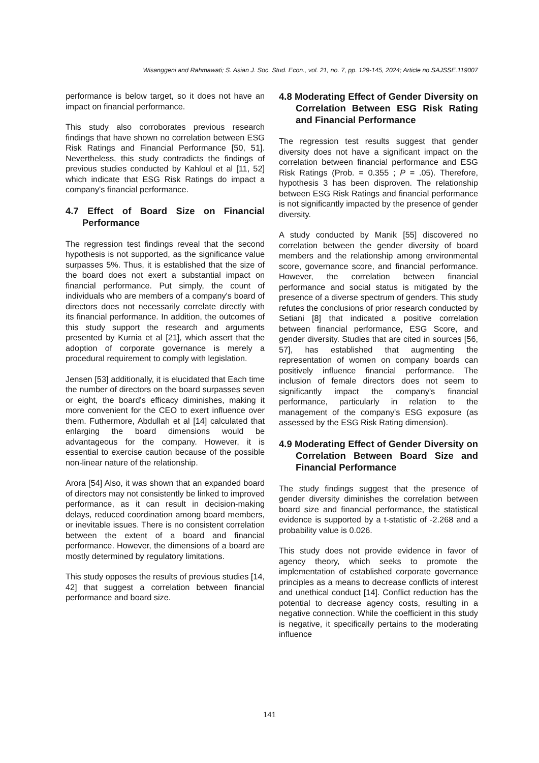Wisanggeni and Rahmawati; S. Asian J. Soc. Stud. Econ., vol. 21, no. 7, pp. 129-145, 2024; Article no.SAJSSE.119007
performance is below target, so it does not have an impact on financial performance.
This study also corroborates previous research findings that have shown no correlation between ESG Risk Ratings and Financial Performance [50, 51]. Nevertheless, this study contradicts the findings of previous studies conducted by Kahloul et al [11, 52] which indicate that ESG Risk Ratings do impact a company's financial performance.
4.7 Effect of Board Size on Financial Performance
The regression test findings reveal that the second hypothesis is not supported, as the significance value surpasses 5%. Thus, it is established that the size of the board does not exert a substantial impact on financial performance. Put simply, the count of individuals who are members of a company's board of directors does not necessarily correlate directly with its financial performance. In addition, the outcomes of this study support the research and arguments presented by Kurnia et al [21], which assert that the adoption of corporate governance is merely a procedural requirement to comply with legislation.
Jensen [53] additionally, it is elucidated that Each time the number of directors on the board surpasses seven or eight, the board's efficacy diminishes, making it more convenient for the CEO to exert influence over them. Futhermore, Abdullah et al [14] calculated that enlarging the board dimensions would be advantageous for the company. However, it is essential to exercise caution because of the possible non-linear nature of the relationship.
Arora [54] Also, it was shown that an expanded board of directors may not consistently be linked to improved performance, as it can result in decision-making delays, reduced coordination among board members, or inevitable issues. There is no consistent correlation between the extent of a board and financial performance. However, the dimensions of a board are mostly determined by regulatory limitations.
This study opposes the results of previous studies [14, 42] that suggest a correlation between financial performance and board size.
4.8 Moderating Effect of Gender Diversity on Correlation Between ESG Risk Rating and Financial Performance
The regression test results suggest that gender diversity does not have a significant impact on the correlation between financial performance and ESG Risk Ratings (Prob. = 0.355 ; P = .05). Therefore, hypothesis 3 has been disproven. The relationship between ESG Risk Ratings and financial performance is not significantly impacted by the presence of gender diversity.
A study conducted by Manik [55] discovered no correlation between the gender diversity of board members and the relationship among environmental score, governance score, and financial performance. However, the correlation between financial performance and social status is mitigated by the presence of a diverse spectrum of genders. This study refutes the conclusions of prior research conducted by Setiani [8] that indicated a positive correlation between financial performance, ESG Score, and gender diversity. Studies that are cited in sources [56, 57], has established that augmenting the representation of women on company boards can positively influence financial performance. The inclusion of female directors does not seem to significantly impact the company's financial performance, particularly in relation to the management of the company's ESG exposure (as assessed by the ESG Risk Rating dimension).
4.9 Moderating Effect of Gender Diversity on Correlation Between Board Size and Financial Performance
The study findings suggest that the presence of gender diversity diminishes the correlation between board size and financial performance, the statistical evidence is supported by a t-statistic of -2.268 and a probability value is 0.026.
This study does not provide evidence in favor of agency theory, which seeks to promote the implementation of established corporate governance principles as a means to decrease conflicts of interest and unethical conduct [14]. Conflict reduction has the potential to decrease agency costs, resulting in a negative connection. While the coefficient in this study is negative, it specifically pertains to the moderating influence
141